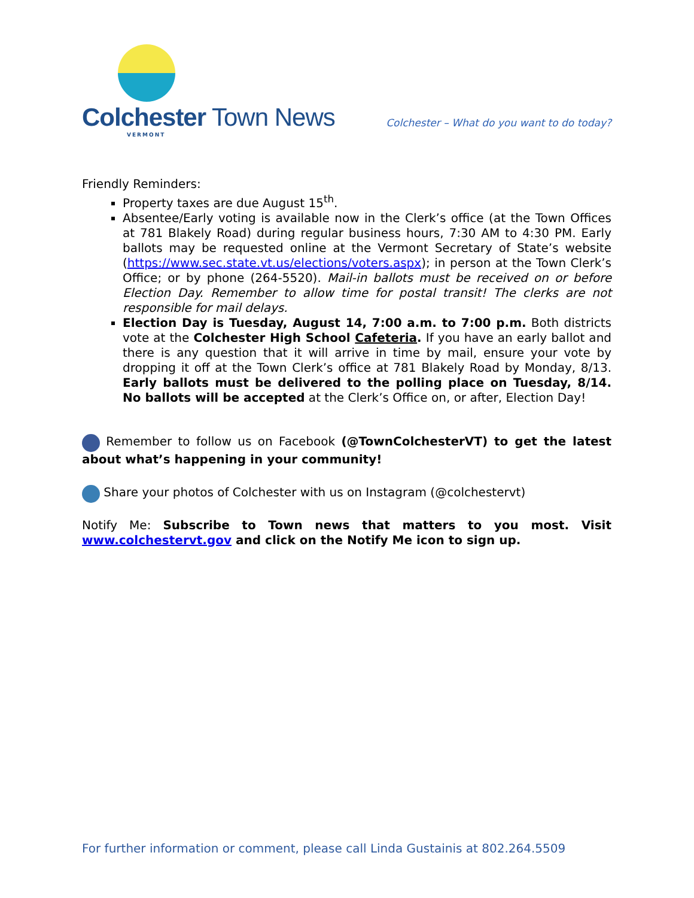Colchester Town News
VERMONT
Colchester – What do you want to do today?
Friendly Reminders:
Property taxes are due August 15<sup>th</sup>.
Absentee/Early voting is available now in the Clerk’s office (at the Town Offices at 781 Blakely Road) during regular business hours, 7:30 AM to 4:30 PM. Early ballots may be requested online at the Vermont Secretary of State’s website (https://www.sec.state.vt.us/elections/voters.aspx); in person at the Town Clerk’s Office; or by phone (264-5520). Mail-in ballots must be received on or before Election Day. Remember to allow time for postal transit! The clerks are not responsible for mail delays.
Election Day is Tuesday, August 14, 7:00 a.m. to 7:00 p.m. Both districts vote at the Colchester High School Cafeteria. If you have an early ballot and there is any question that it will arrive in time by mail, ensure your vote by dropping it off at the Town Clerk’s office at 781 Blakely Road by Monday, 8/13. Early ballots must be delivered to the polling place on Tuesday, 8/14. No ballots will be accepted at the Clerk’s Office on, or after, Election Day!
Remember to follow us on Facebook (@TownColchesterVT) to get the latest about what’s happening in your community!
Share your photos of Colchester with us on Instagram (@colchestervt)
Notify Me: Subscribe to Town news that matters to you most. Visit www.colchestervt.gov and click on the Notify Me icon to sign up.
For further information or comment, please call Linda Gustainis at 802.264.5509